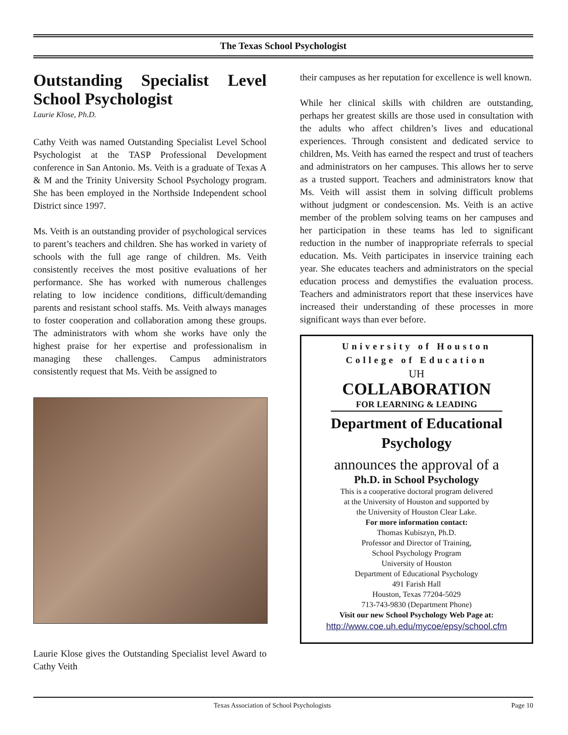The Texas School Psychologist
Outstanding Specialist Level School Psychologist
Laurie Klose, Ph.D.
Cathy Veith was named Outstanding Specialist Level School Psychologist at the TASP Professional Development conference in San Antonio. Ms. Veith is a graduate of Texas A & M and the Trinity University School Psychology program. She has been employed in the Northside Independent school District since 1997.
Ms. Veith is an outstanding provider of psychological services to parent’s teachers and children. She has worked in variety of schools with the full age range of children. Ms. Veith consistently receives the most positive evaluations of her performance. She has worked with numerous challenges relating to low incidence conditions, difficult/demanding parents and resistant school staffs. Ms. Veith always manages to foster cooperation and collaboration among these groups. The administrators with whom she works have only the highest praise for her expertise and professionalism in managing these challenges. Campus administrators consistently request that Ms. Veith be assigned to
Laurie Klose gives the Outstanding Specialist level Award to Cathy Veith
their campuses as her reputation for excellence is well known.
While her clinical skills with children are outstanding, perhaps her greatest skills are those used in consultation with the adults who affect children’s lives and educational experiences. Through consistent and dedicated service to children, Ms. Veith has earned the respect and trust of teachers and administrators on her campuses. This allows her to serve as a trusted support. Teachers and administrators know that Ms. Veith will assist them in solving difficult problems without judgment or condescension. Ms. Veith is an active member of the problem solving teams on her campuses and her participation in these teams has led to significant reduction in the number of inappropriate referrals to special education. Ms. Veith participates in inservice training each year. She educates teachers and administrators on the special education process and demystifies the evaluation process. Teachers and administrators report that these inservices have increased their understanding of these processes in more significant ways than ever before.
University of Houston
College of Education
UH
COLLABORATION
FOR LEARNING & LEADING
Department of Educational Psychology
announces the approval of a
Ph.D. in School Psychology
This is a cooperative doctoral program delivered
at the University of Houston and supported by
the University of Houston Clear Lake.
For more information contact:
Thomas Kubiszyn, Ph.D.
Professor and Director of Training,
School Psychology Program
University of Houston
Department of Educational Psychology
491 Farish Hall
Houston, Texas 77204-5029
713-743-9830 (Department Phone)
Visit our new School Psychology Web Page at:
http://www.coe.uh.edu/mycoe/epsy/school.cfm
Texas Association of School Psychologists Page 10